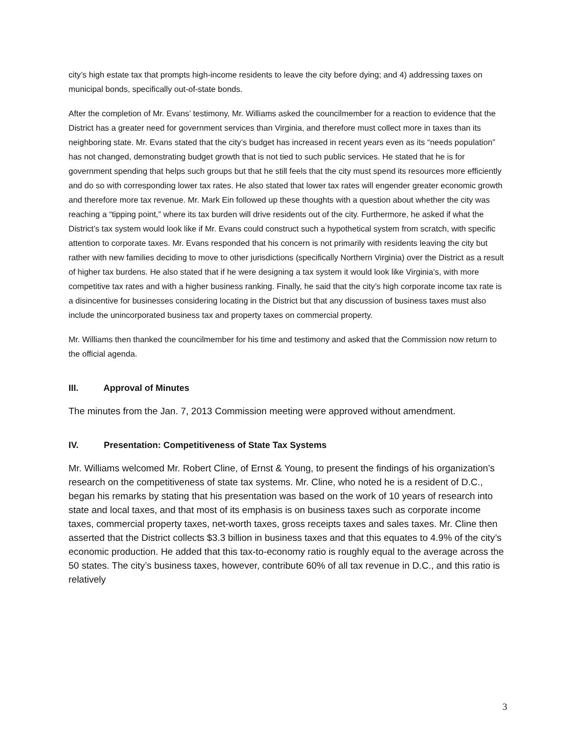city’s high estate tax that prompts high-income residents to leave the city before dying; and 4) addressing taxes on municipal bonds, specifically out-of-state bonds.
After the completion of Mr. Evans’ testimony, Mr. Williams asked the councilmember for a reaction to evidence that the District has a greater need for government services than Virginia, and therefore must collect more in taxes than its neighboring state. Mr. Evans stated that the city’s budget has increased in recent years even as its “needs population” has not changed, demonstrating budget growth that is not tied to such public services. He stated that he is for government spending that helps such groups but that he still feels that the city must spend its resources more efficiently and do so with corresponding lower tax rates. He also stated that lower tax rates will engender greater economic growth and therefore more tax revenue. Mr. Mark Ein followed up these thoughts with a question about whether the city was reaching a “tipping point,” where its tax burden will drive residents out of the city. Furthermore, he asked if what the District’s tax system would look like if Mr. Evans could construct such a hypothetical system from scratch, with specific attention to corporate taxes. Mr. Evans responded that his concern is not primarily with residents leaving the city but rather with new families deciding to move to other jurisdictions (specifically Northern Virginia) over the District as a result of higher tax burdens. He also stated that if he were designing a tax system it would look like Virginia’s, with more competitive tax rates and with a higher business ranking. Finally, he said that the city’s high corporate income tax rate is a disincentive for businesses considering locating in the District but that any discussion of business taxes must also include the unincorporated business tax and property taxes on commercial property.
Mr. Williams then thanked the councilmember for his time and testimony and asked that the Commission now return to the official agenda.
III. Approval of Minutes
The minutes from the Jan. 7, 2013 Commission meeting were approved without amendment.
IV. Presentation: Competitiveness of State Tax Systems
Mr. Williams welcomed Mr. Robert Cline, of Ernst & Young, to present the findings of his organization’s research on the competitiveness of state tax systems. Mr. Cline, who noted he is a resident of D.C., began his remarks by stating that his presentation was based on the work of 10 years of research into state and local taxes, and that most of its emphasis is on business taxes such as corporate income taxes, commercial property taxes, net-worth taxes, gross receipts taxes and sales taxes. Mr. Cline then asserted that the District collects $3.3 billion in business taxes and that this equates to 4.9% of the city’s economic production. He added that this tax-to-economy ratio is roughly equal to the average across the 50 states. The city’s business taxes, however, contribute 60% of all tax revenue in D.C., and this ratio is relatively
3